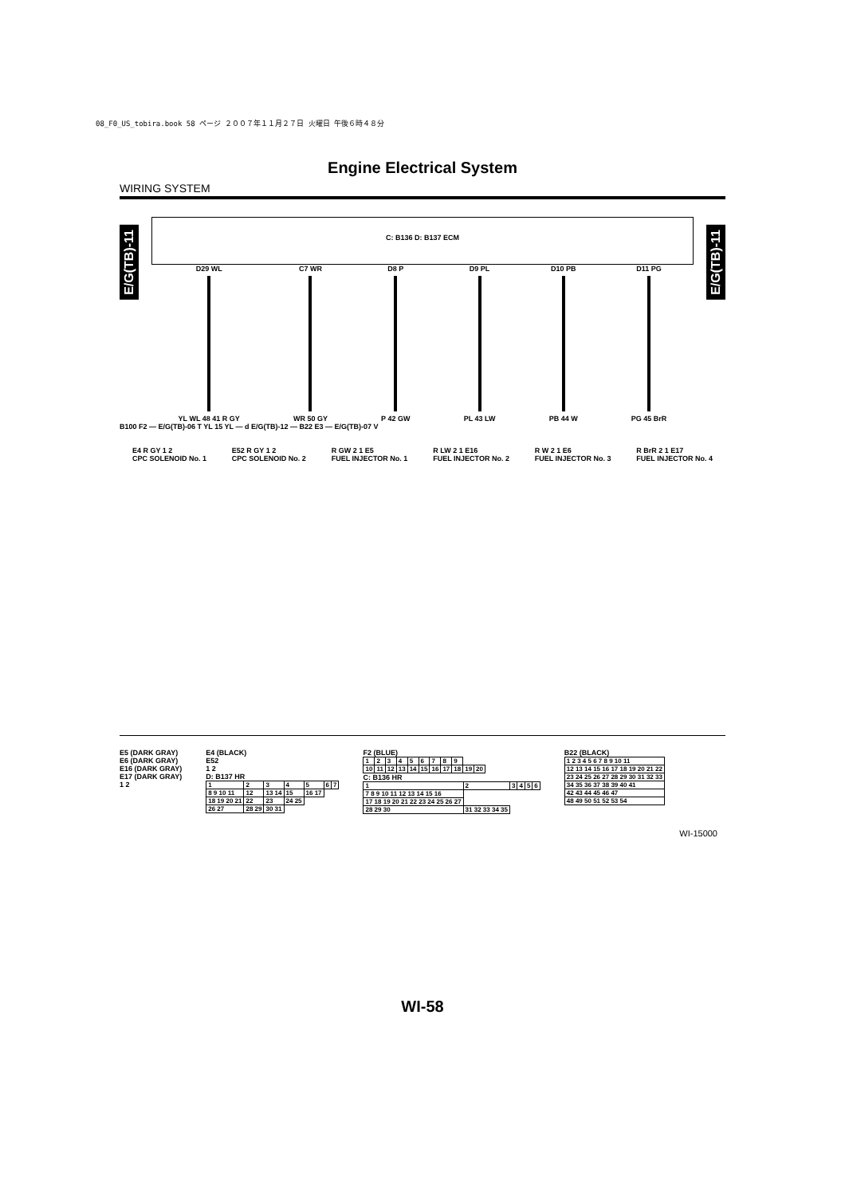08_F0_US_tobira.book 58 ページ ２００７年１１月２７日 火曜日 午後６時４８分
Engine Electrical System
WIRING SYSTEM
E/G(TB)-11
E/G(TB)-11
C: B136 D: B137 ECM
D29 WL
YL WL 48 41 R GY
C7 WR
WR 50 GY
D8 P
P 42 GW
D9 PL
PL 43 LW
D10 PB
PB 44 W
D11 PG
PG 45 BrR
B100 F2 — E/G(TB)-06 T YL 15 YL — d E/G(TB)-12 — B22 E3 — E/G(TB)-07 V
E4 R GY 1 2
CPC SOLENOID No. 1 E52 R GY 1 2
CPC SOLENOID No. 2 R GW 2 1 E5
FUEL INJECTOR No. 1 R LW 2 1 E16
FUEL INJECTOR No. 2 R W 2 1 E6
FUEL INJECTOR No. 3 R BrR 2 1 E17
FUEL INJECTOR No. 4
E5 (DARK GRAY)
E6 (DARK GRAY)
E16 (DARK GRAY)
E17 (DARK GRAY)
1 2
E4 (BLACK)
E52
1 2
D: B137 HR
| 1 | 2 | 3 | 4 | 5 | 6 | 7 |
| 8 9 10 11 | 12 | 13 14 | 15 | 16 17 | | |
| 18 19 20 21 | 22 | 23 | 24 25 | | | |
| 26 27 | 28 29 | 30 31 | | | | |
F2 (BLUE)
| 1 | 2 | 3 | 4 | 5 | 6 | 7 | 8 | 9 | | |
| 10 | 11 | 12 | 13 | 14 | 15 | 16 | 17 | 18 | 19 | 20 |
C: B136 HR
| 1 | 2 | 3 | 4 | 5 | 6 |
| 7 8 9 10 11 12 13 14 15 16 | | | | | |
| 17 18 19 20 21 22 23 24 25 26 27 | | | | | |
| 28 29 30 | 31 32 33 34 35 | | | | |
B22 (BLACK)
| 1 2 3 4 5 6 7 8 9 10 11 |
| 12 13 14 15 16 17 18 19 20 21 22 |
| 23 24 25 26 27 28 29 30 31 32 33 |
| 34 35 36 37 38 39 40 41 |
| 42 43 44 45 46 47 |
| 48 49 50 51 52 53 54 |
WI-15000
WI-58